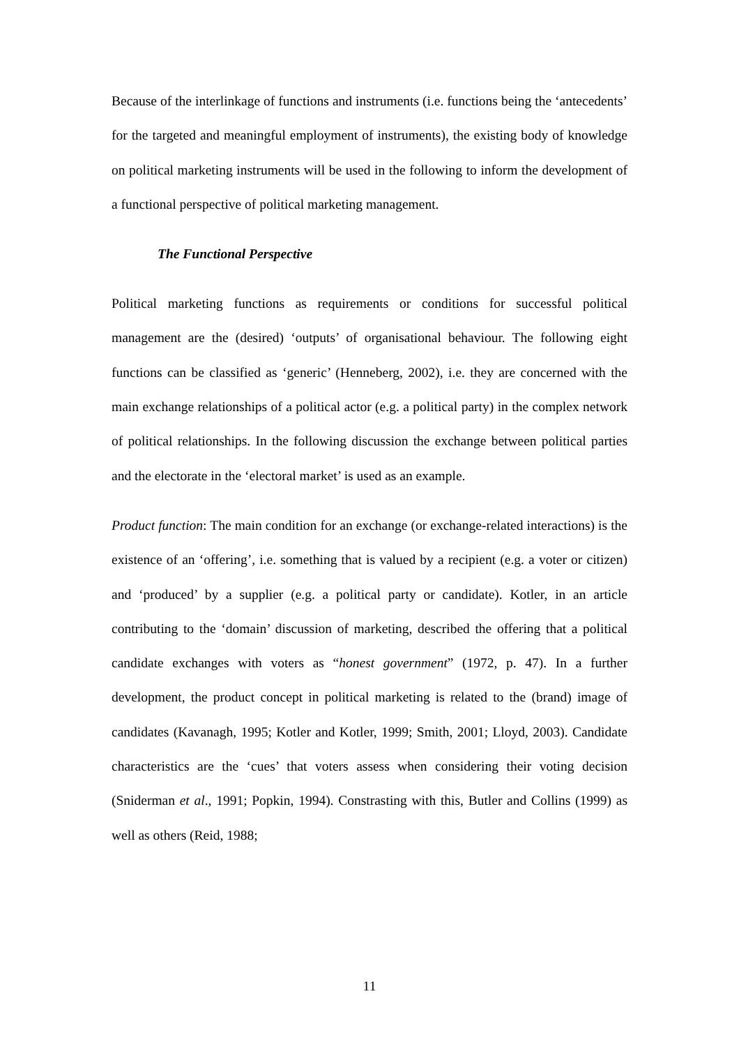Because of the interlinkage of functions and instruments (i.e. functions being the ‘antecedents’ for the targeted and meaningful employment of instruments), the existing body of knowledge on political marketing instruments will be used in the following to inform the development of a functional perspective of political marketing management.
The Functional Perspective
Political marketing functions as requirements or conditions for successful political management are the (desired) ‘outputs’ of organisational behaviour. The following eight functions can be classified as ‘generic’ (Henneberg, 2002), i.e. they are concerned with the main exchange relationships of a political actor (e.g. a political party) in the complex network of political relationships. In the following discussion the exchange between political parties and the electorate in the ‘electoral market’ is used as an example.
Product function: The main condition for an exchange (or exchange-related interactions) is the existence of an ‘offering’, i.e. something that is valued by a recipient (e.g. a voter or citizen) and ‘produced’ by a supplier (e.g. a political party or candidate). Kotler, in an article contributing to the ‘domain’ discussion of marketing, described the offering that a political candidate exchanges with voters as “honest government” (1972, p. 47). In a further development, the product concept in political marketing is related to the (brand) image of candidates (Kavanagh, 1995; Kotler and Kotler, 1999; Smith, 2001; Lloyd, 2003). Candidate characteristics are the ‘cues’ that voters assess when considering their voting decision (Sniderman et al., 1991; Popkin, 1994). Constrasting with this, Butler and Collins (1999) as well as others (Reid, 1988;
11